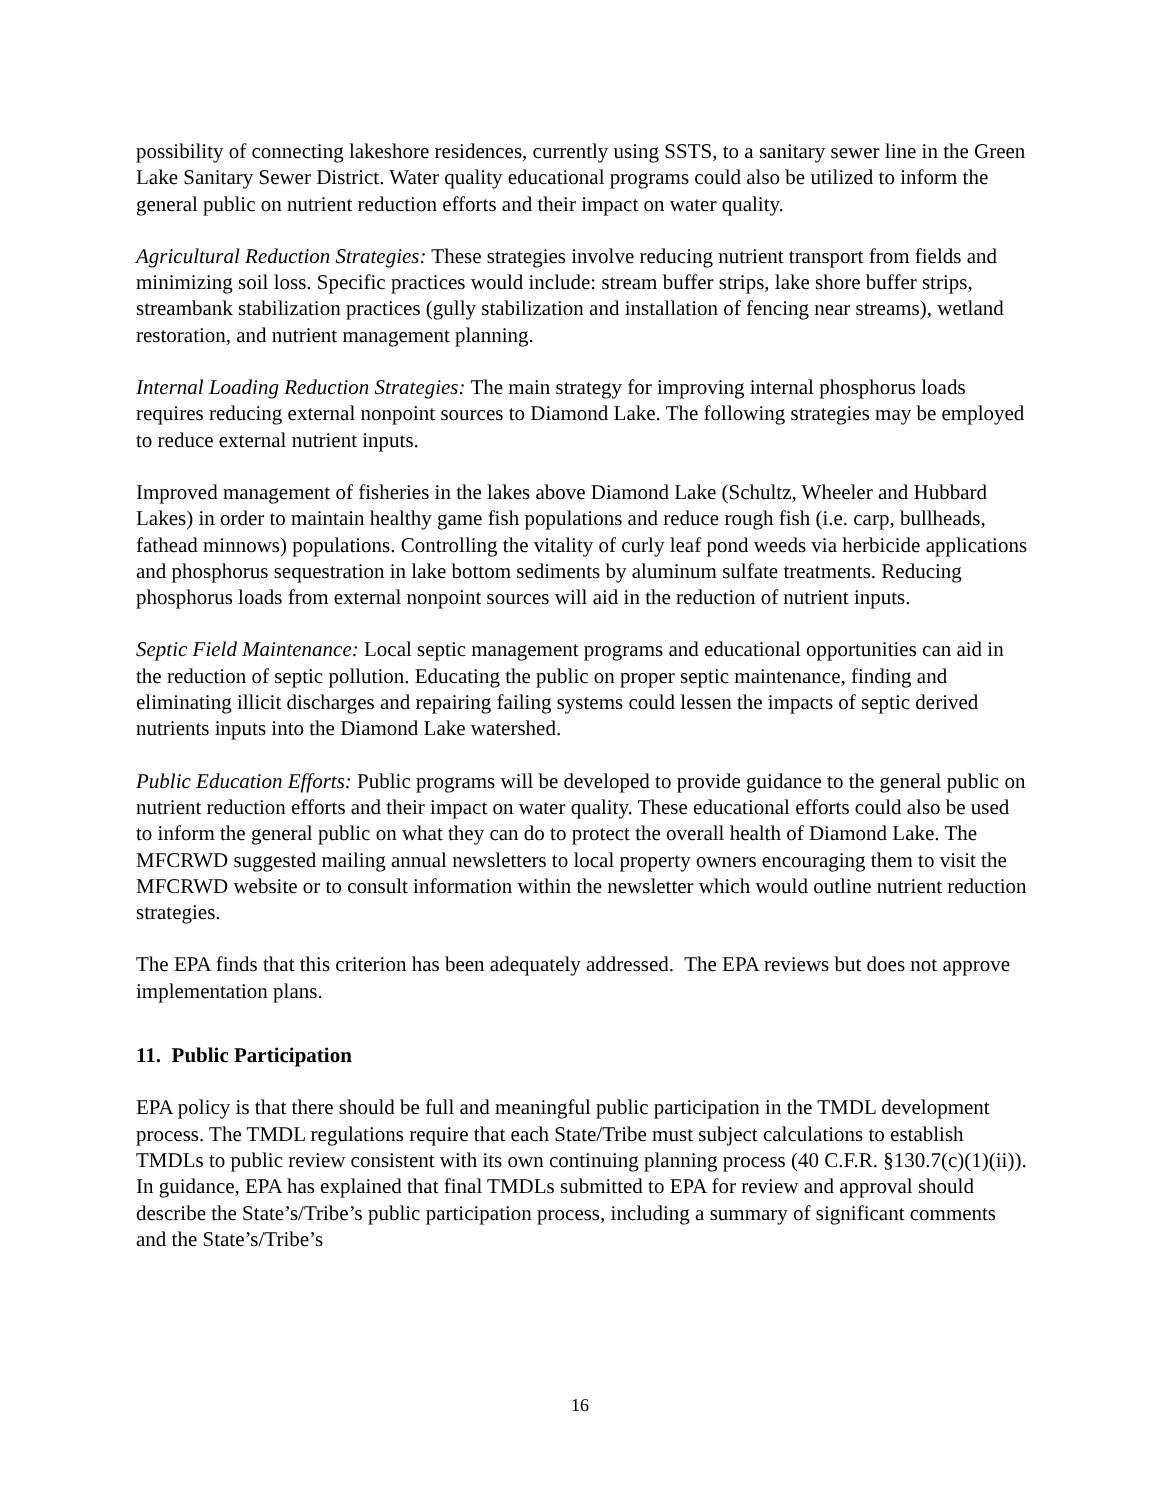possibility of connecting lakeshore residences, currently using SSTS, to a sanitary sewer line in the Green Lake Sanitary Sewer District. Water quality educational programs could also be utilized to inform the general public on nutrient reduction efforts and their impact on water quality.
Agricultural Reduction Strategies: These strategies involve reducing nutrient transport from fields and minimizing soil loss. Specific practices would include: stream buffer strips, lake shore buffer strips, streambank stabilization practices (gully stabilization and installation of fencing near streams), wetland restoration, and nutrient management planning.
Internal Loading Reduction Strategies: The main strategy for improving internal phosphorus loads requires reducing external nonpoint sources to Diamond Lake. The following strategies may be employed to reduce external nutrient inputs.
Improved management of fisheries in the lakes above Diamond Lake (Schultz, Wheeler and Hubbard Lakes) in order to maintain healthy game fish populations and reduce rough fish (i.e. carp, bullheads, fathead minnows) populations. Controlling the vitality of curly leaf pond weeds via herbicide applications and phosphorus sequestration in lake bottom sediments by aluminum sulfate treatments. Reducing phosphorus loads from external nonpoint sources will aid in the reduction of nutrient inputs.
Septic Field Maintenance: Local septic management programs and educational opportunities can aid in the reduction of septic pollution. Educating the public on proper septic maintenance, finding and eliminating illicit discharges and repairing failing systems could lessen the impacts of septic derived nutrients inputs into the Diamond Lake watershed.
Public Education Efforts: Public programs will be developed to provide guidance to the general public on nutrient reduction efforts and their impact on water quality. These educational efforts could also be used to inform the general public on what they can do to protect the overall health of Diamond Lake. The MFCRWD suggested mailing annual newsletters to local property owners encouraging them to visit the MFCRWD website or to consult information within the newsletter which would outline nutrient reduction strategies.
The EPA finds that this criterion has been adequately addressed. The EPA reviews but does not approve implementation plans.
11. Public Participation
EPA policy is that there should be full and meaningful public participation in the TMDL development process. The TMDL regulations require that each State/Tribe must subject calculations to establish TMDLs to public review consistent with its own continuing planning process (40 C.F.R. §130.7(c)(1)(ii)). In guidance, EPA has explained that final TMDLs submitted to EPA for review and approval should describe the State’s/Tribe’s public participation process, including a summary of significant comments and the State’s/Tribe’s
16